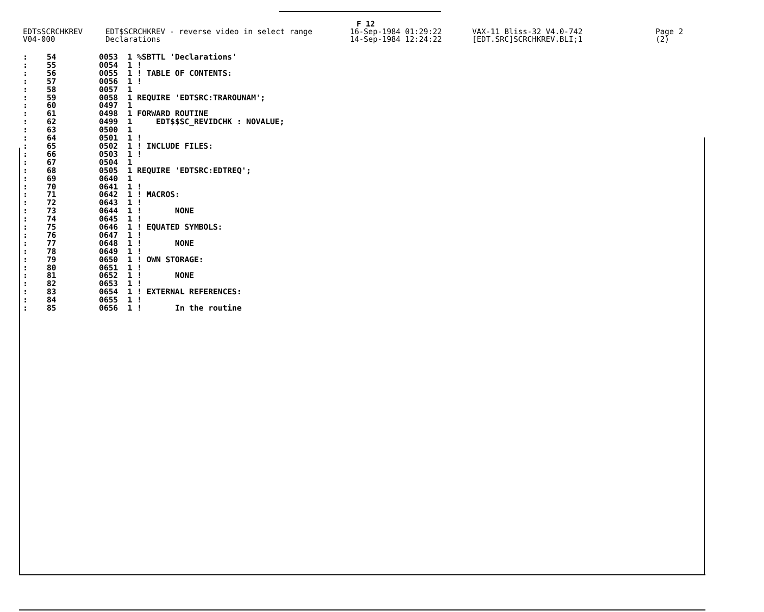F 12
EDT$SCRCHKREV EDT$SCRCHKREV - reverse video in select range 16-Sep-1984 01:29:22 VAX-11 Bliss-32 V4.0-742 Page 2
V04-000 Declarations 14-Sep-1984 12:24:22 [EDT.SRC]SCRCHKREV.BLI;1 (2)
:    54         0053  1 %SBTTL 'Declarations'
:    55         0054  1 !
:    56         0055  1 ! TABLE OF CONTENTS:
:    57         0056  1 !
:    58         0057  1
:    59         0058  1 REQUIRE 'EDTSRC:TRAROUNAM';
:    60         0497  1
:    61         0498  1 FORWARD ROUTINE
:    62         0499  1     EDT$$SC_REVIDCHK : NOVALUE;
:    63         0500  1
:    64         0501  1 !
:    65         0502  1 ! INCLUDE FILES:
:    66         0503  1 !
:    67         0504  1
:    68         0505  1 REQUIRE 'EDTSRC:EDTREQ';
:    69         0640  1
:    70         0641  1 !
:    71         0642  1 ! MACROS:
:    72         0643  1 !
:    73         0644  1 !       NONE
:    74         0645  1 !
:    75         0646  1 ! EQUATED SYMBOLS:
:    76         0647  1 !
:    77         0648  1 !       NONE
:    78         0649  1 !
:    79         0650  1 ! OWN STORAGE:
:    80         0651  1 !
:    81         0652  1 !       NONE
:    82         0653  1 !
:    83         0654  1 ! EXTERNAL REFERENCES:
:    84         0655  1 !
:    85         0656  1 !       In the routine